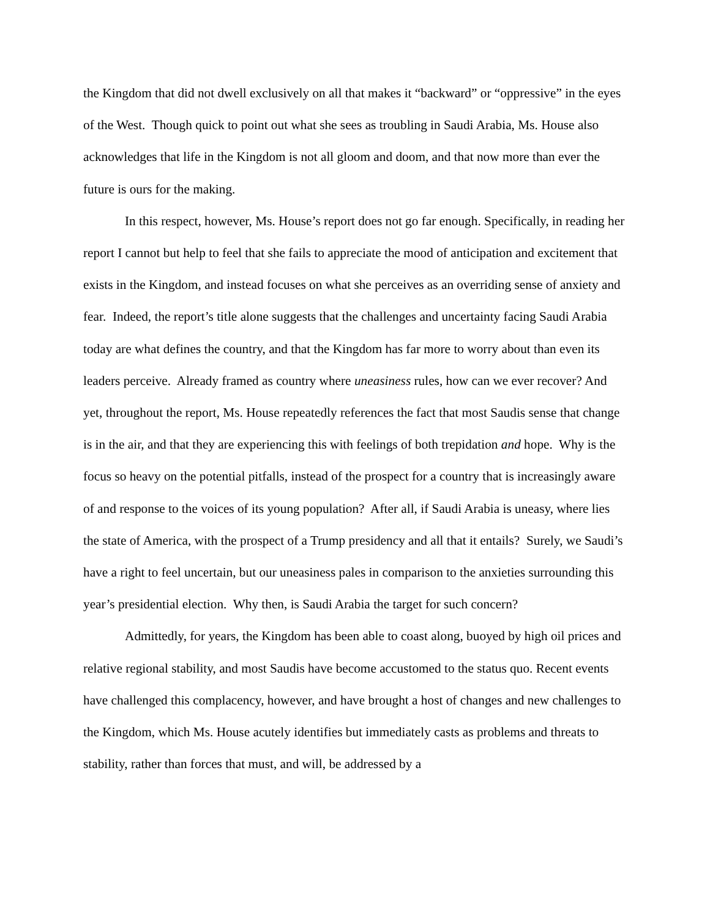the Kingdom that did not dwell exclusively on all that makes it “backward” or “oppressive” in the eyes of the West. Though quick to point out what she sees as troubling in Saudi Arabia, Ms. House also acknowledges that life in the Kingdom is not all gloom and doom, and that now more than ever the future is ours for the making.
In this respect, however, Ms. House’s report does not go far enough. Specifically, in reading her report I cannot but help to feel that she fails to appreciate the mood of anticipation and excitement that exists in the Kingdom, and instead focuses on what she perceives as an overriding sense of anxiety and fear. Indeed, the report’s title alone suggests that the challenges and uncertainty facing Saudi Arabia today are what defines the country, and that the Kingdom has far more to worry about than even its leaders perceive. Already framed as country where uneasiness rules, how can we ever recover? And yet, throughout the report, Ms. House repeatedly references the fact that most Saudis sense that change is in the air, and that they are experiencing this with feelings of both trepidation and hope. Why is the focus so heavy on the potential pitfalls, instead of the prospect for a country that is increasingly aware of and response to the voices of its young population? After all, if Saudi Arabia is uneasy, where lies the state of America, with the prospect of a Trump presidency and all that it entails? Surely, we Saudi’s have a right to feel uncertain, but our uneasiness pales in comparison to the anxieties surrounding this year’s presidential election. Why then, is Saudi Arabia the target for such concern?
Admittedly, for years, the Kingdom has been able to coast along, buoyed by high oil prices and relative regional stability, and most Saudis have become accustomed to the status quo. Recent events have challenged this complacency, however, and have brought a host of changes and new challenges to the Kingdom, which Ms. House acutely identifies but immediately casts as problems and threats to stability, rather than forces that must, and will, be addressed by a